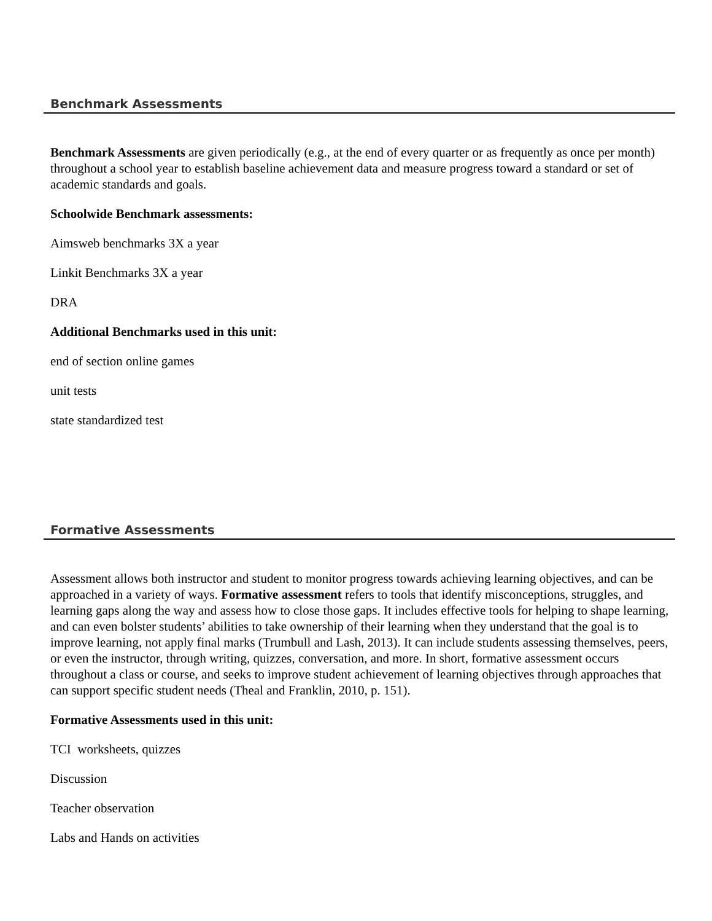Benchmark Assessments
Benchmark Assessments are given periodically (e.g., at the end of every quarter or as frequently as once per month) throughout a school year to establish baseline achievement data and measure progress toward a standard or set of academic standards and goals.
Schoolwide Benchmark assessments:
Aimsweb benchmarks 3X a year
Linkit Benchmarks 3X a year
DRA
Additional Benchmarks used in this unit:
end of section online games
unit tests
state standardized test
Formative Assessments
Assessment allows both instructor and student to monitor progress towards achieving learning objectives, and can be approached in a variety of ways. Formative assessment refers to tools that identify misconceptions, struggles, and learning gaps along the way and assess how to close those gaps. It includes effective tools for helping to shape learning, and can even bolster students’ abilities to take ownership of their learning when they understand that the goal is to improve learning, not apply final marks (Trumbull and Lash, 2013). It can include students assessing themselves, peers, or even the instructor, through writing, quizzes, conversation, and more. In short, formative assessment occurs throughout a class or course, and seeks to improve student achievement of learning objectives through approaches that can support specific student needs (Theal and Franklin, 2010, p. 151).
Formative Assessments used in this unit:
TCI worksheets, quizzes
Discussion
Teacher observation
Labs and Hands on activities